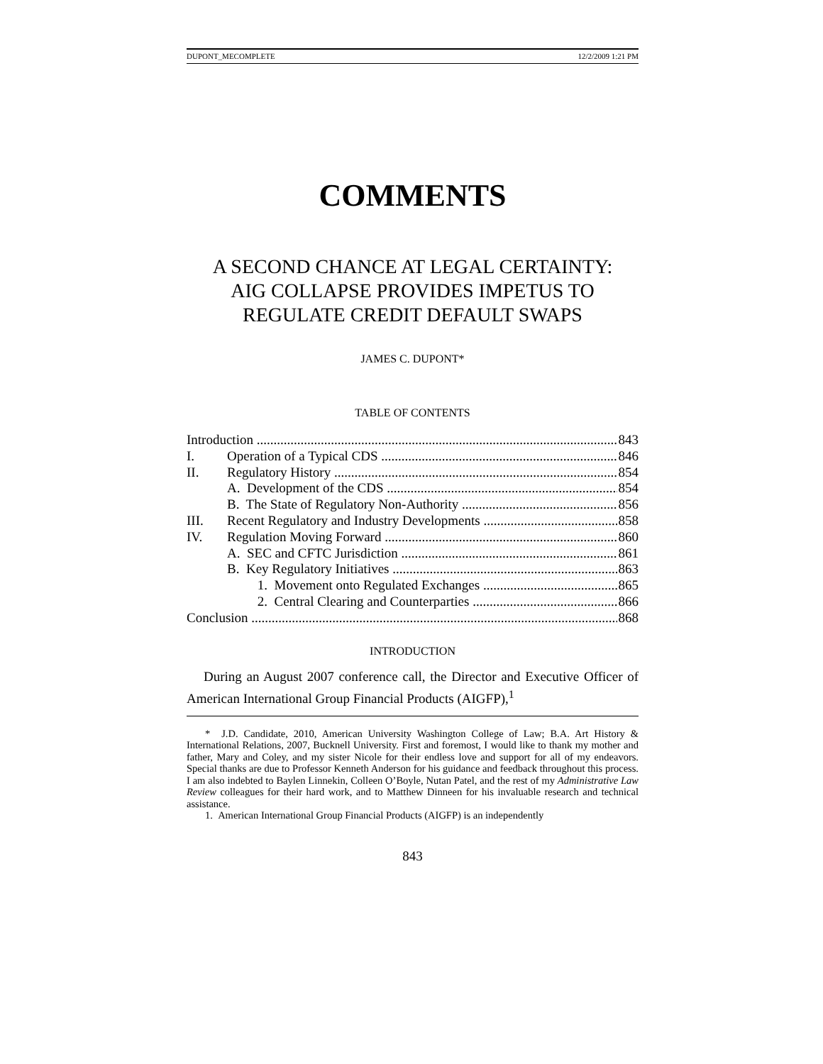DUPONT_MECOMPLETE 12/2/2009 1:21 PM
COMMENTS
A SECOND CHANCE AT LEGAL CERTAINTY:
AIG COLLAPSE PROVIDES IMPETUS TO
REGULATE CREDIT DEFAULT SWAPS
JAMES C. DUPONT*
TABLE OF CONTENTS
Introduction 843
I. Operation of a Typical CDS 846
II. Regulatory History 854
A. Development of the CDS 854
B. The State of Regulatory Non-Authority 856
III. Recent Regulatory and Industry Developments 858
IV. Regulation Moving Forward 860
A. SEC and CFTC Jurisdiction 861
B. Key Regulatory Initiatives 863
1. Movement onto Regulated Exchanges 865
2. Central Clearing and Counterparties 866
Conclusion 868
INTRODUCTION
During an August 2007 conference call, the Director and Executive Officer of American International Group Financial Products (AIGFP),<sup>1</sup>
* J.D. Candidate, 2010, American University Washington College of Law; B.A. Art History & International Relations, 2007, Bucknell University. First and foremost, I would like to thank my mother and father, Mary and Coley, and my sister Nicole for their endless love and support for all of my endeavors. Special thanks are due to Professor Kenneth Anderson for his guidance and feedback throughout this process. I am also indebted to Baylen Linnekin, Colleen O’Boyle, Nutan Patel, and the rest of my Administrative Law Review colleagues for their hard work, and to Matthew Dinneen for his invaluable research and technical assistance.
1. American International Group Financial Products (AIGFP) is an independently
843